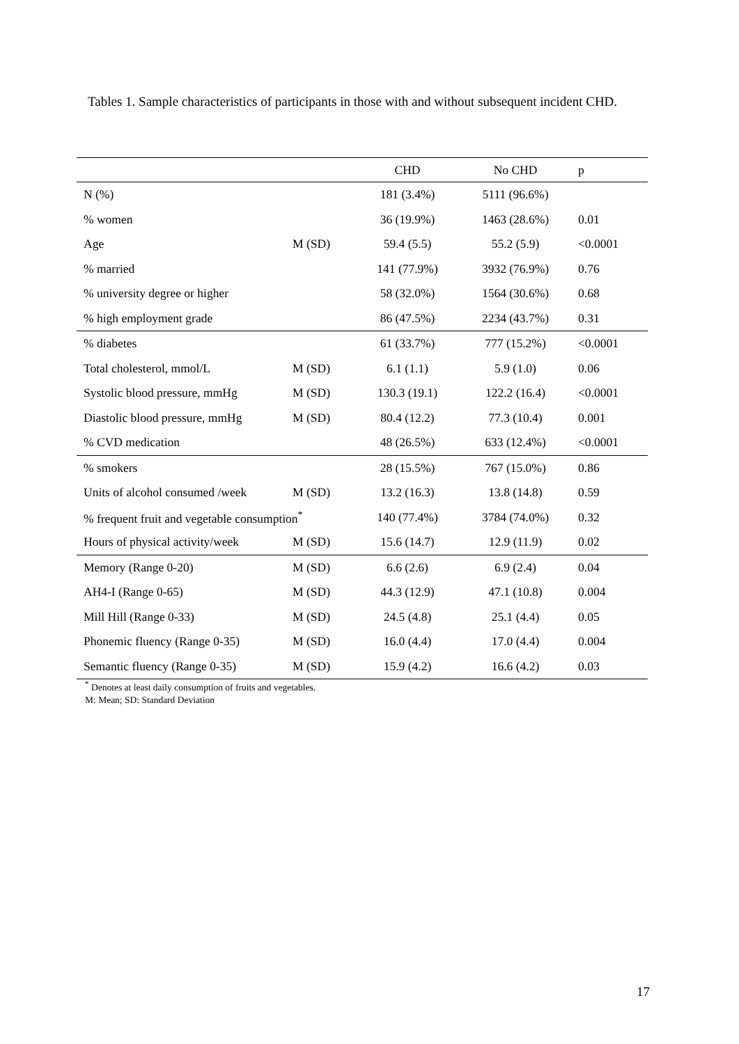Tables 1. Sample characteristics of participants in those with and without subsequent incident CHD.
| | | CHD | No CHD | p |
| --- | --- | --- | --- | --- |
| N (%) | | 181 (3.4%) | 5111 (96.6%) | |
| % women | | 36 (19.9%) | 1463 (28.6%) | 0.01 |
| Age | M (SD) | 59.4 (5.5) | 55.2 (5.9) | <0.0001 |
| % married | | 141 (77.9%) | 3932 (76.9%) | 0.76 |
| % university degree or higher | | 58 (32.0%) | 1564 (30.6%) | 0.68 |
| % high employment grade | | 86 (47.5%) | 2234 (43.7%) | 0.31 |
| % diabetes | | 61 (33.7%) | 777 (15.2%) | <0.0001 |
| Total cholesterol, mmol/L | M (SD) | 6.1 (1.1) | 5.9 (1.0) | 0.06 |
| Systolic blood pressure, mmHg | M (SD) | 130.3 (19.1) | 122.2 (16.4) | <0.0001 |
| Diastolic blood pressure, mmHg | M (SD) | 80.4 (12.2) | 77.3 (10.4) | 0.001 |
| % CVD medication | | 48 (26.5%) | 633 (12.4%) | <0.0001 |
| % smokers | | 28 (15.5%) | 767 (15.0%) | 0.86 |
| Units of alcohol consumed /week | M (SD) | 13.2 (16.3) | 13.8 (14.8) | 0.59 |
| % frequent fruit and vegetable consumption<sup>*</sup> | | 140 (77.4%) | 3784 (74.0%) | 0.32 |
| Hours of physical activity/week | M (SD) | 15.6 (14.7) | 12.9 (11.9) | 0.02 |
| Memory (Range 0-20) | M (SD) | 6.6 (2.6) | 6.9 (2.4) | 0.04 |
| AH4-I (Range 0-65) | M (SD) | 44.3 (12.9) | 47.1 (10.8) | 0.004 |
| Mill Hill (Range 0-33) | M (SD) | 24.5 (4.8) | 25.1 (4.4) | 0.05 |
| Phonemic fluency (Range 0-35) | M (SD) | 16.0 (4.4) | 17.0 (4.4) | 0.004 |
| Semantic fluency (Range 0-35) | M (SD) | 15.9 (4.2) | 16.6 (4.2) | 0.03 |
<sup>*</sup> Denotes at least daily consumption of fruits and vegetables.
M: Mean; SD: Standard Deviation
17